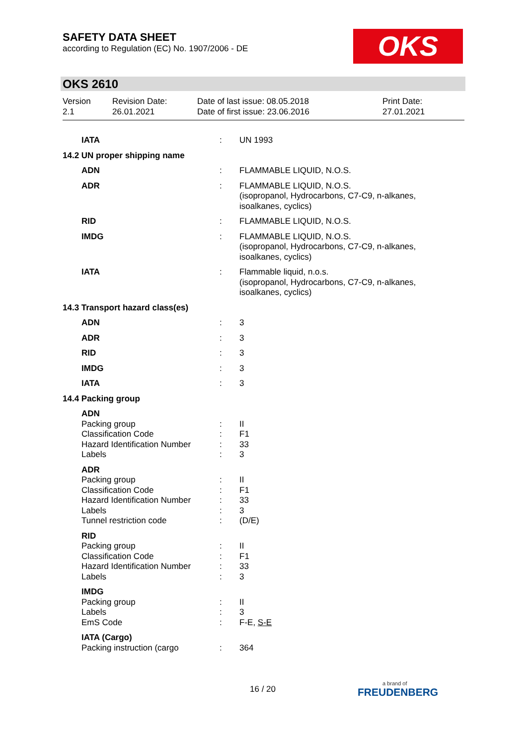SAFETY DATA SHEET
according to Regulation (EC) No. 1907/2006 - DE
OKS
OKS 2610
Version
2.1
Revision Date:
26.01.2021
Date of last issue: 08.05.2018
Date of first issue: 23.06.2016
Print Date:
27.01.2021
| IATA | : | UN 1993 |
| 14.2 UN proper shipping name | | |
| ADN | : | FLAMMABLE LIQUID, N.O.S. |
| ADR | : | FLAMMABLE LIQUID, N.O.S. (isopropanol, Hydrocarbons, C7-C9, n-alkanes, isoalkanes, cyclics) |
| RID | : | FLAMMABLE LIQUID, N.O.S. |
| IMDG | : | FLAMMABLE LIQUID, N.O.S. (isopropanol, Hydrocarbons, C7-C9, n-alkanes, isoalkanes, cyclics) |
| IATA | : | Flammable liquid, n.o.s. (isopropanol, Hydrocarbons, C7-C9, n-alkanes, isoalkanes, cyclics) |
| 14.3 Transport hazard class(es) | | |
| ADN | : | 3 |
| ADR | : | 3 |
| RID | : | 3 |
| IMDG | : | 3 |
| IATA | : | 3 |
| 14.4 Packing group | | |
| ADN | | |
| Packing group | : | II |
| Classification Code | : | F1 |
| Hazard Identification Number | : | 33 |
| Labels | : | 3 |
| ADR | | |
| Packing group | : | II |
| Classification Code | : | F1 |
| Hazard Identification Number | : | 33 |
| Labels | : | 3 |
| Tunnel restriction code | : | (D/E) |
| RID | | |
| Packing group | : | II |
| Classification Code | : | F1 |
| Hazard Identification Number | : | 33 |
| Labels | : | 3 |
| IMDG | | |
| Packing group | : | II |
| Labels | : | 3 |
| EmS Code | : | F-E, S-E |
| IATA (Cargo) | | |
| Packing instruction (cargo | : | 364 |
16 / 20
a brand of
FREUDENBERG